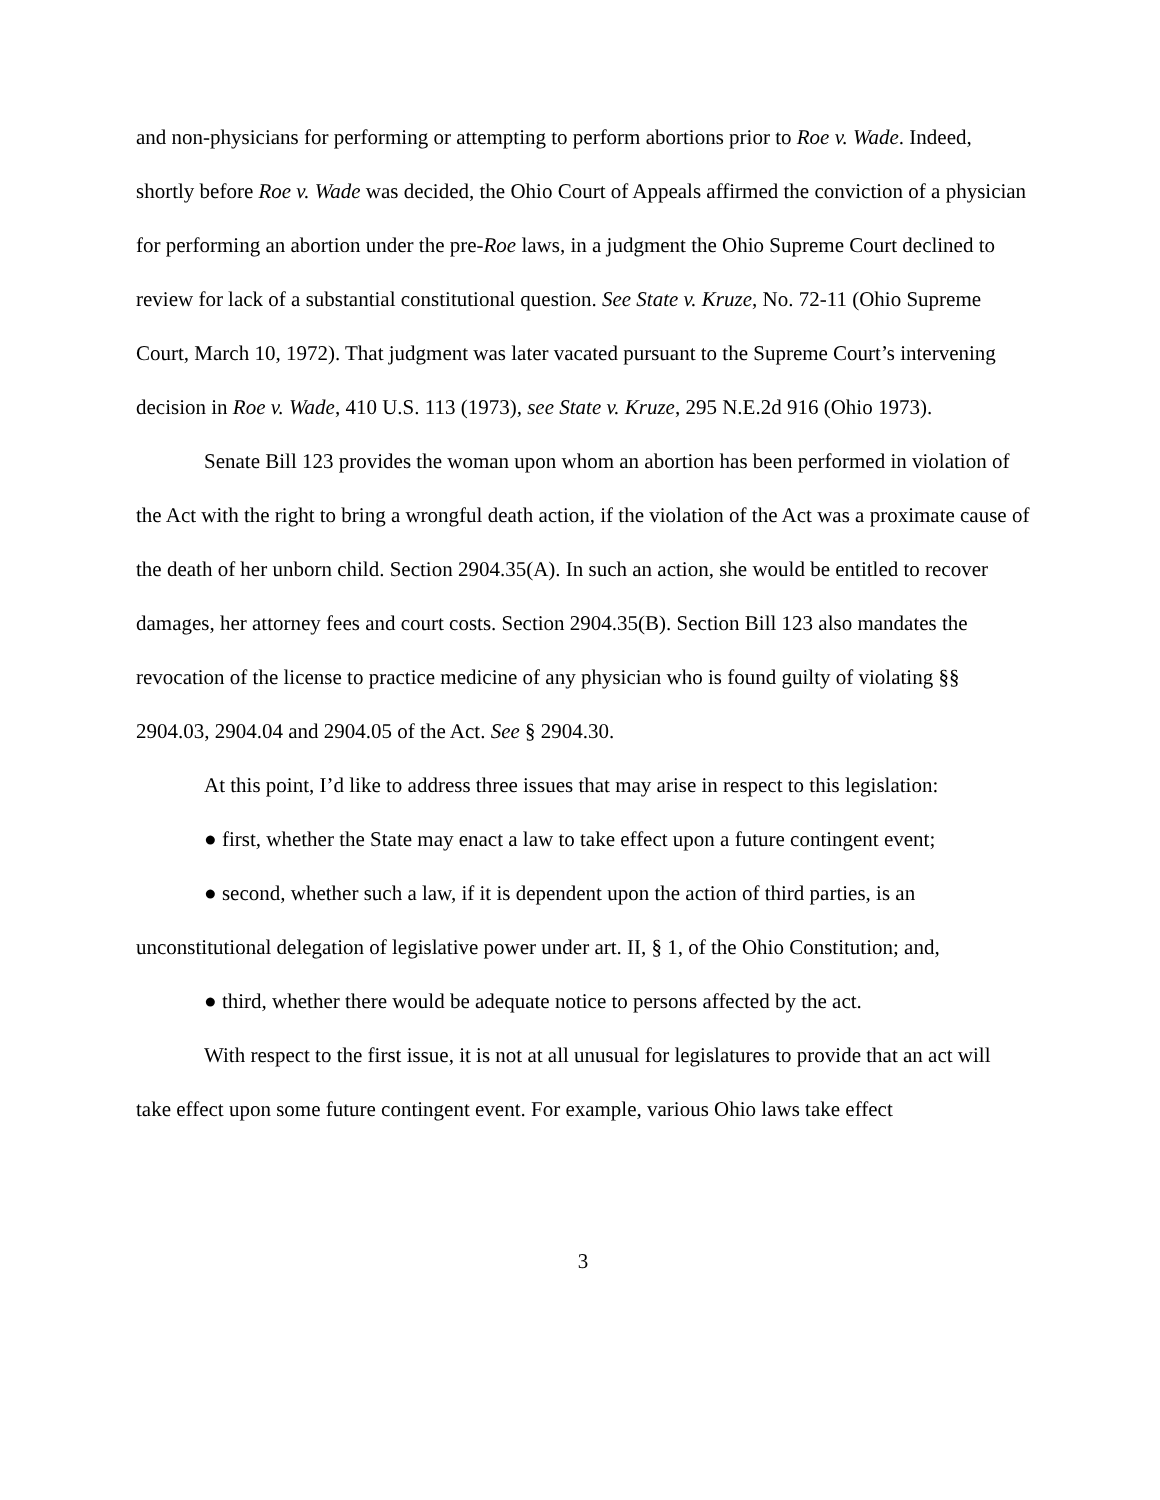and non-physicians for performing or attempting to perform abortions prior to Roe v. Wade. Indeed, shortly before Roe v. Wade was decided, the Ohio Court of Appeals affirmed the conviction of a physician for performing an abortion under the pre-Roe laws, in a judgment the Ohio Supreme Court declined to review for lack of a substantial constitutional question. See State v. Kruze, No. 72-11 (Ohio Supreme Court, March 10, 1972). That judgment was later vacated pursuant to the Supreme Court’s intervening decision in Roe v. Wade, 410 U.S. 113 (1973), see State v. Kruze, 295 N.E.2d 916 (Ohio 1973).
Senate Bill 123 provides the woman upon whom an abortion has been performed in violation of the Act with the right to bring a wrongful death action, if the violation of the Act was a proximate cause of the death of her unborn child. Section 2904.35(A). In such an action, she would be entitled to recover damages, her attorney fees and court costs. Section 2904.35(B). Section Bill 123 also mandates the revocation of the license to practice medicine of any physician who is found guilty of violating §§ 2904.03, 2904.04 and 2904.05 of the Act. See § 2904.30.
At this point, I’d like to address three issues that may arise in respect to this legislation:
● first, whether the State may enact a law to take effect upon a future contingent event;
● second, whether such a law, if it is dependent upon the action of third parties, is an unconstitutional delegation of legislative power under art. II, § 1, of the Ohio Constitution; and,
● third, whether there would be adequate notice to persons affected by the act.
With respect to the first issue, it is not at all unusual for legislatures to provide that an act will take effect upon some future contingent event. For example, various Ohio laws take effect
3